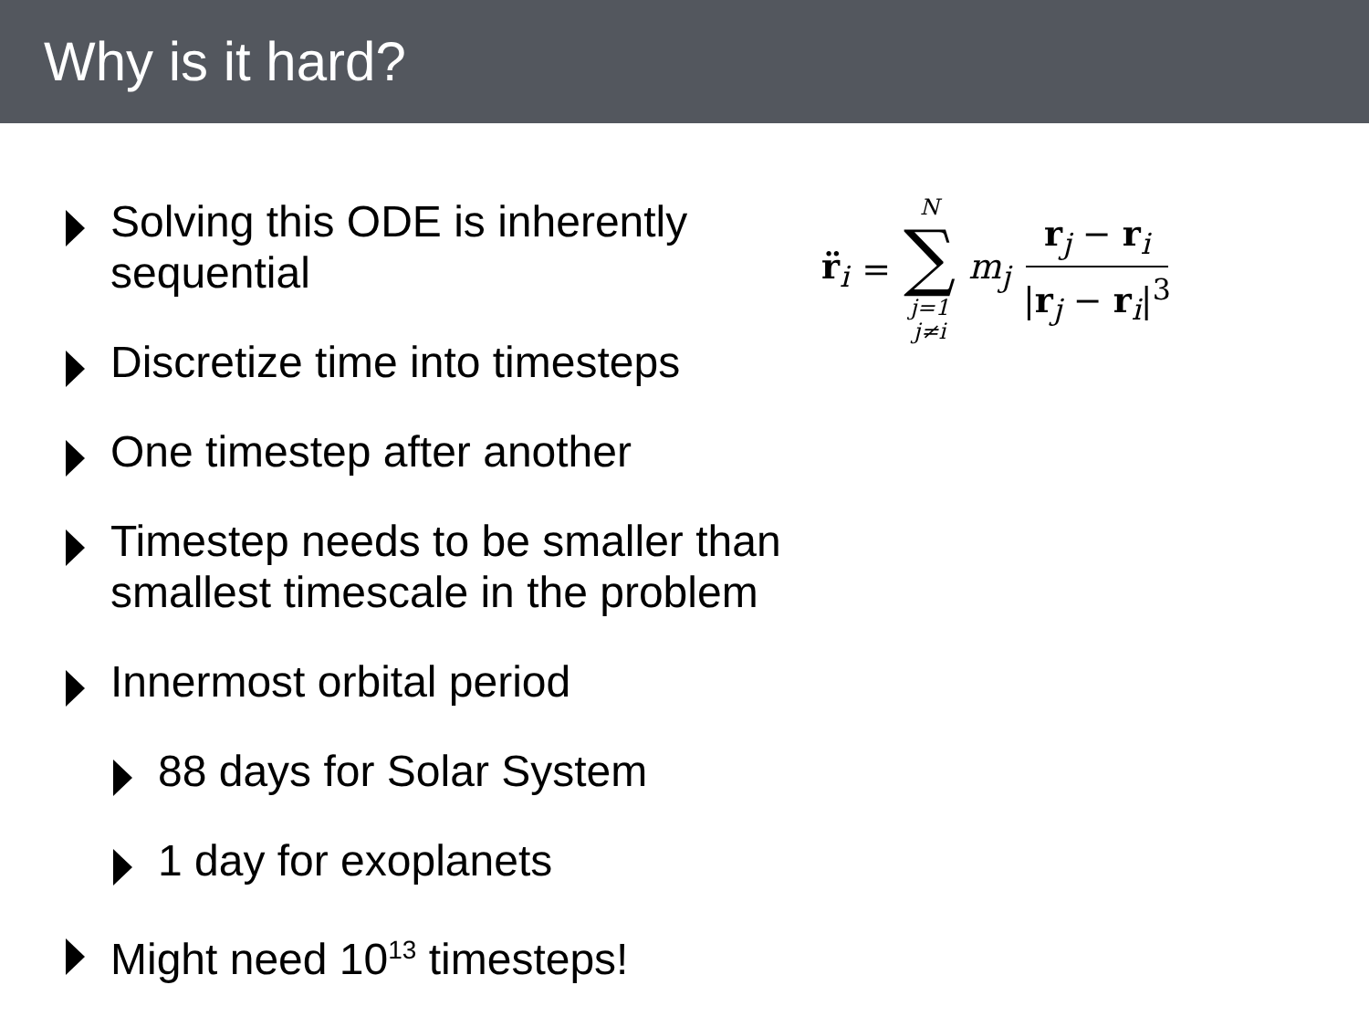Why is it hard?
Solving this ODE is inherently sequential
Discretize time into timesteps
One timestep after another
Timestep needs to be smaller than smallest timescale in the problem
Innermost orbital period
88 days for Solar System
1 day for exoplanets
Might need 10<sup>13</sup> timesteps!
r̈<sub>i</sub> =
N
∑
j=1
j≠i
m<sub>j</sub>
r<sub>j</sub> − r<sub>i</sub>
|r<sub>j</sub> − r<sub>i</sub>|<sup>3</sup>